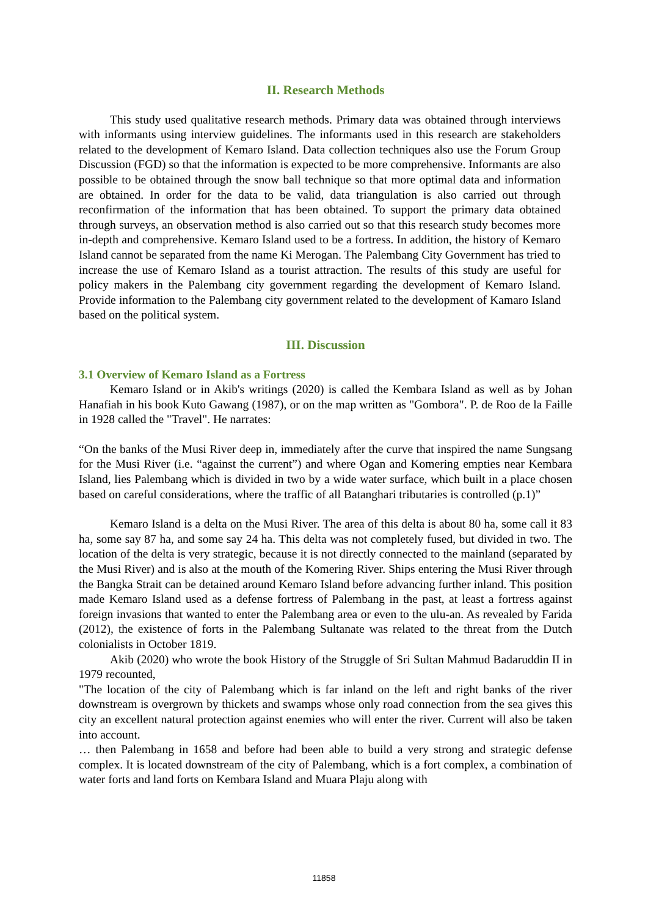II. Research Methods
This study used qualitative research methods. Primary data was obtained through interviews with informants using interview guidelines. The informants used in this research are stakeholders related to the development of Kemaro Island. Data collection techniques also use the Forum Group Discussion (FGD) so that the information is expected to be more comprehensive. Informants are also possible to be obtained through the snow ball technique so that more optimal data and information are obtained. In order for the data to be valid, data triangulation is also carried out through reconfirmation of the information that has been obtained. To support the primary data obtained through surveys, an observation method is also carried out so that this research study becomes more in-depth and comprehensive. Kemaro Island used to be a fortress. In addition, the history of Kemaro Island cannot be separated from the name Ki Merogan. The Palembang City Government has tried to increase the use of Kemaro Island as a tourist attraction. The results of this study are useful for policy makers in the Palembang city government regarding the development of Kemaro Island. Provide information to the Palembang city government related to the development of Kamaro Island based on the political system.
III. Discussion
3.1 Overview of Kemaro Island as a Fortress
Kemaro Island or in Akib's writings (2020) is called the Kembara Island as well as by Johan Hanafiah in his book Kuto Gawang (1987), or on the map written as "Gombora". P. de Roo de la Faille in 1928 called the "Travel". He narrates:
“On the banks of the Musi River deep in, immediately after the curve that inspired the name Sungsang for the Musi River (i.e. “against the current”) and where Ogan and Komering empties near Kembara Island, lies Palembang which is divided in two by a wide water surface, which built in a place chosen based on careful considerations, where the traffic of all Batanghari tributaries is controlled (p.1)”
Kemaro Island is a delta on the Musi River. The area of this delta is about 80 ha, some call it 83 ha, some say 87 ha, and some say 24 ha. This delta was not completely fused, but divided in two. The location of the delta is very strategic, because it is not directly connected to the mainland (separated by the Musi River) and is also at the mouth of the Komering River. Ships entering the Musi River through the Bangka Strait can be detained around Kemaro Island before advancing further inland. This position made Kemaro Island used as a defense fortress of Palembang in the past, at least a fortress against foreign invasions that wanted to enter the Palembang area or even to the ulu-an. As revealed by Farida (2012), the existence of forts in the Palembang Sultanate was related to the threat from the Dutch colonialists in October 1819.
Akib (2020) who wrote the book History of the Struggle of Sri Sultan Mahmud Badaruddin II in 1979 recounted,
"The location of the city of Palembang which is far inland on the left and right banks of the river downstream is overgrown by thickets and swamps whose only road connection from the sea gives this city an excellent natural protection against enemies who will enter the river. Current will also be taken into account.
… then Palembang in 1658 and before had been able to build a very strong and strategic defense complex. It is located downstream of the city of Palembang, which is a fort complex, a combination of water forts and land forts on Kembara Island and Muara Plaju along with
11858